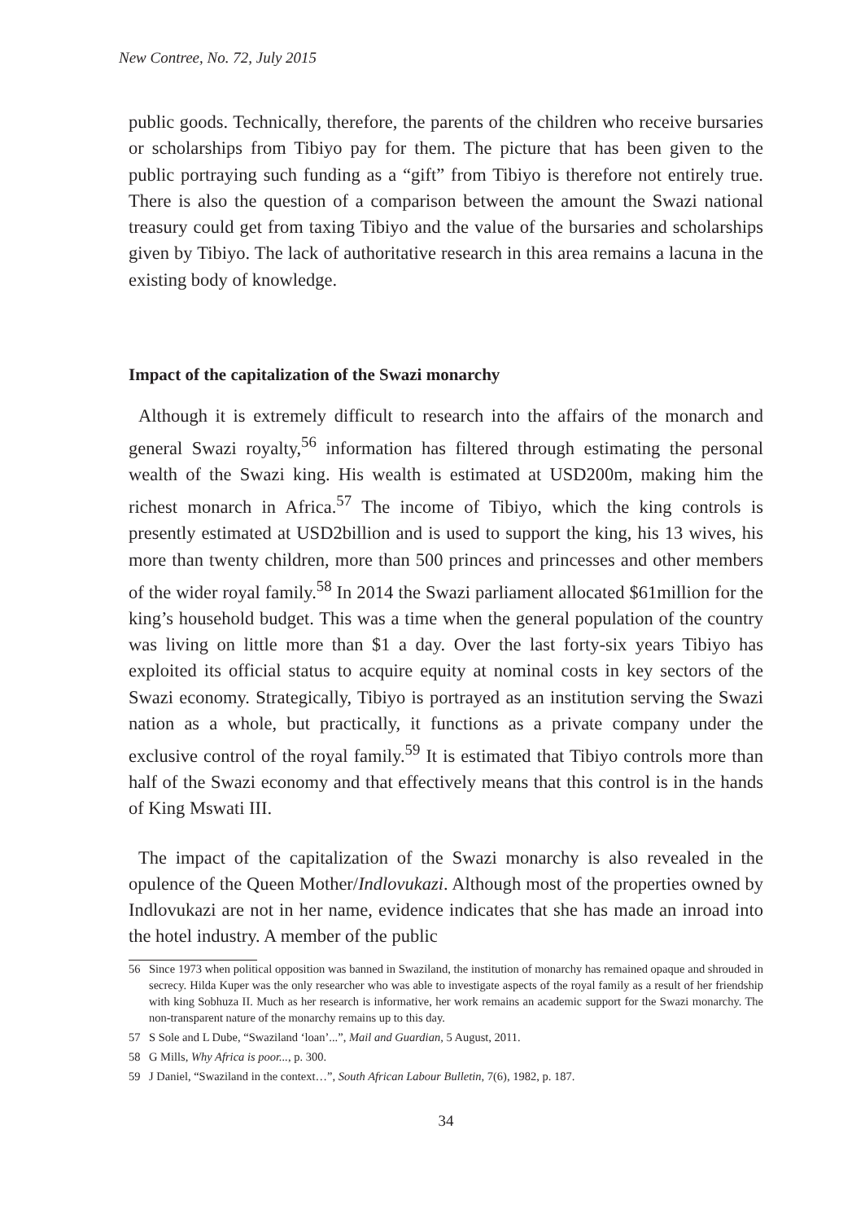New Contree, No. 72, July 2015
public goods. Technically, therefore, the parents of the children who receive bursaries or scholarships from Tibiyo pay for them. The picture that has been given to the public portraying such funding as a “gift” from Tibiyo is therefore not entirely true. There is also the question of a comparison between the amount the Swazi national treasury could get from taxing Tibiyo and the value of the bursaries and scholarships given by Tibiyo. The lack of authoritative research in this area remains a lacuna in the existing body of knowledge.
Impact of the capitalization of the Swazi monarchy
Although it is extremely difficult to research into the affairs of the monarch and general Swazi royalty,<sup>56</sup> information has filtered through estimating the personal wealth of the Swazi king. His wealth is estimated at USD200m, making him the richest monarch in Africa.<sup>57</sup> The income of Tibiyo, which the king controls is presently estimated at USD2billion and is used to support the king, his 13 wives, his more than twenty children, more than 500 princes and princesses and other members of the wider royal family.<sup>58</sup> In 2014 the Swazi parliament allocated $61million for the king’s household budget. This was a time when the general population of the country was living on little more than $1 a day. Over the last forty-six years Tibiyo has exploited its official status to acquire equity at nominal costs in key sectors of the Swazi economy. Strategically, Tibiyo is portrayed as an institution serving the Swazi nation as a whole, but practically, it functions as a private company under the exclusive control of the royal family.<sup>59</sup> It is estimated that Tibiyo controls more than half of the Swazi economy and that effectively means that this control is in the hands of King Mswati III.
The impact of the capitalization of the Swazi monarchy is also revealed in the opulence of the Queen Mother/Indlovukazi. Although most of the properties owned by Indlovukazi are not in her name, evidence indicates that she has made an inroad into the hotel industry. A member of the public
56 Since 1973 when political opposition was banned in Swaziland, the institution of monarchy has remained opaque and shrouded in secrecy. Hilda Kuper was the only researcher who was able to investigate aspects of the royal family as a result of her friendship with king Sobhuza II. Much as her research is informative, her work remains an academic support for the Swazi monarchy. The non-transparent nature of the monarchy remains up to this day.
57 S Sole and L Dube, “Swaziland ‘loan’...”, Mail and Guardian, 5 August, 2011.
58 G Mills, Why Africa is poor..., p. 300.
59 J Daniel, “Swaziland in the context…”, South African Labour Bulletin, 7(6), 1982, p. 187.
34